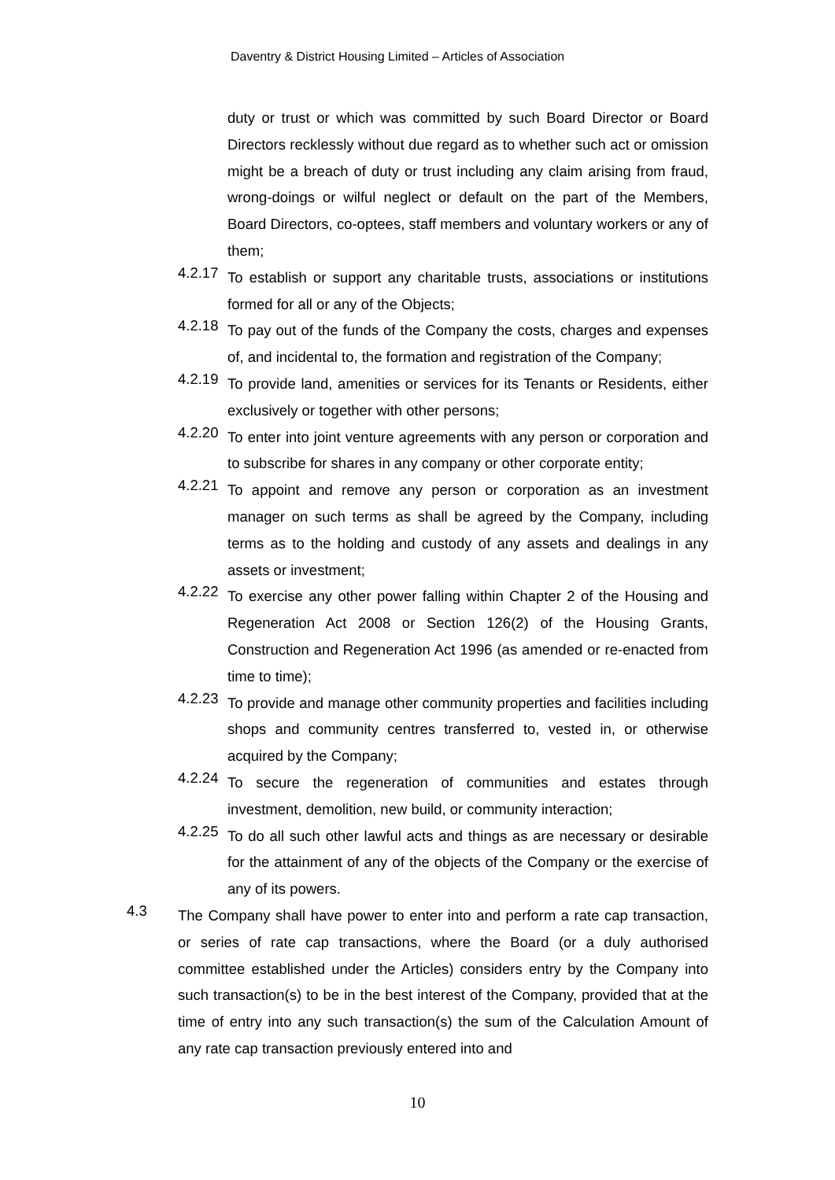Daventry & District Housing Limited – Articles of Association
duty or trust or which was committed by such Board Director or Board Directors recklessly without due regard as to whether such act or omission might be a breach of duty or trust including any claim arising from fraud, wrong-doings or wilful neglect or default on the part of the Members, Board Directors, co-optees, staff members and voluntary workers or any of them;
4.2.17
To establish or support any charitable trusts, associations or institutions formed for all or any of the Objects;
4.2.18
To pay out of the funds of the Company the costs, charges and expenses of, and incidental to, the formation and registration of the Company;
4.2.19
To provide land, amenities or services for its Tenants or Residents, either exclusively or together with other persons;
4.2.20
To enter into joint venture agreements with any person or corporation and to subscribe for shares in any company or other corporate entity;
4.2.21
To appoint and remove any person or corporation as an investment manager on such terms as shall be agreed by the Company, including terms as to the holding and custody of any assets and dealings in any assets or investment;
4.2.22
To exercise any other power falling within Chapter 2 of the Housing and Regeneration Act 2008 or Section 126(2) of the Housing Grants, Construction and Regeneration Act 1996 (as amended or re-enacted from time to time);
4.2.23
To provide and manage other community properties and facilities including shops and community centres transferred to, vested in, or otherwise acquired by the Company;
4.2.24
To secure the regeneration of communities and estates through investment, demolition, new build, or community interaction;
4.2.25
To do all such other lawful acts and things as are necessary or desirable for the attainment of any of the objects of the Company or the exercise of any of its powers.
4.3
The Company shall have power to enter into and perform a rate cap transaction, or series of rate cap transactions, where the Board (or a duly authorised committee established under the Articles) considers entry by the Company into such transaction(s) to be in the best interest of the Company, provided that at the time of entry into any such transaction(s) the sum of the Calculation Amount of any rate cap transaction previously entered into and
10